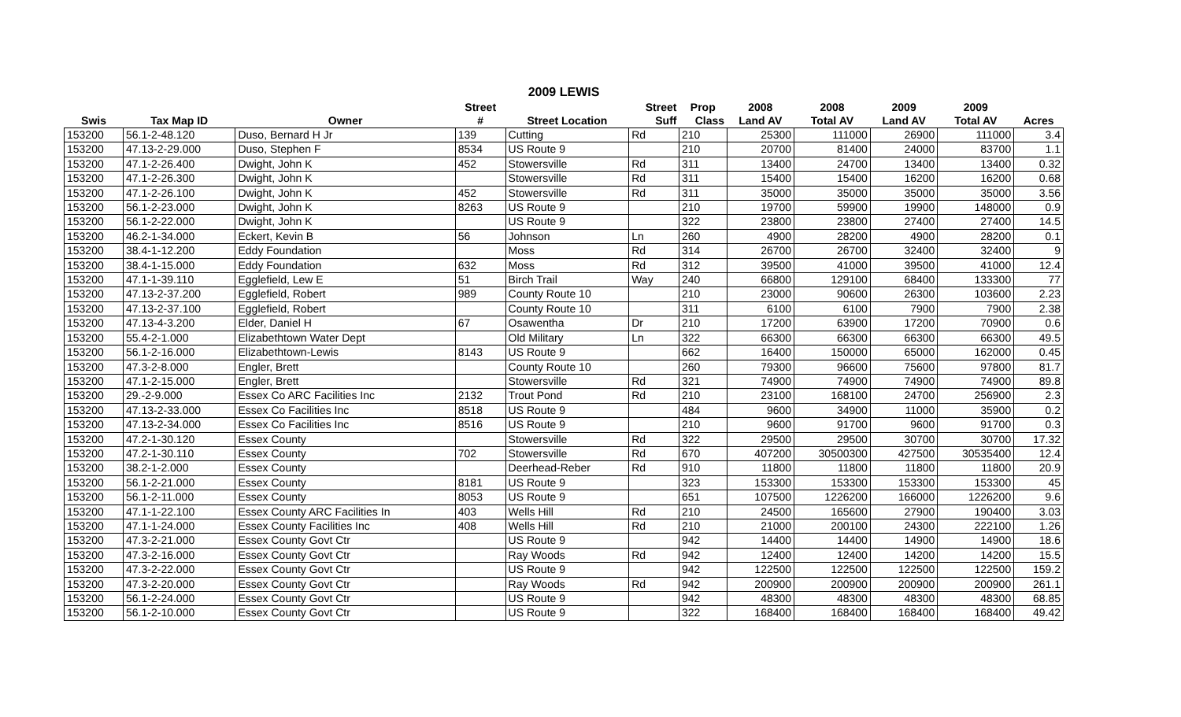2009 LEWIS
| | | | Street | | Street | Prop | 2008 | 2008 | 2009 | 2009 | |
| --- | --- | --- | --- | --- | --- | --- | --- | --- | --- | --- | --- |
| Swis | Tax Map ID | Owner | # | Street Location | Suff | Class | Land AV | Total AV | Land AV | Total AV | Acres |
| 153200 | 56.1-2-48.120 | Duso, Bernard H Jr | 139 | Cutting | Rd | 210 | 25300 | 111000 | 26900 | 111000 | 3.4 |
| 153200 | 47.13-2-29.000 | Duso, Stephen F | 8534 | US Route 9 | | 210 | 20700 | 81400 | 24000 | 83700 | 1.1 |
| 153200 | 47.1-2-26.400 | Dwight, John K | 452 | Stowersville | Rd | 311 | 13400 | 24700 | 13400 | 13400 | 0.32 |
| 153200 | 47.1-2-26.300 | Dwight, John K | | Stowersville | Rd | 311 | 15400 | 15400 | 16200 | 16200 | 0.68 |
| 153200 | 47.1-2-26.100 | Dwight, John K | 452 | Stowersville | Rd | 311 | 35000 | 35000 | 35000 | 35000 | 3.56 |
| 153200 | 56.1-2-23.000 | Dwight, John K | 8263 | US Route 9 | | 210 | 19700 | 59900 | 19900 | 148000 | 0.9 |
| 153200 | 56.1-2-22.000 | Dwight, John K | | US Route 9 | | 322 | 23800 | 23800 | 27400 | 27400 | 14.5 |
| 153200 | 46.2-1-34.000 | Eckert, Kevin B | 56 | Johnson | Ln | 260 | 4900 | 28200 | 4900 | 28200 | 0.1 |
| 153200 | 38.4-1-12.200 | Eddy Foundation | | Moss | Rd | 314 | 26700 | 26700 | 32400 | 32400 | 9 |
| 153200 | 38.4-1-15.000 | Eddy Foundation | 632 | Moss | Rd | 312 | 39500 | 41000 | 39500 | 41000 | 12.4 |
| 153200 | 47.1-1-39.110 | Egglefield, Lew E | 51 | Birch Trail | Way | 240 | 66800 | 129100 | 68400 | 133300 | 77 |
| 153200 | 47.13-2-37.200 | Egglefield, Robert | 989 | County Route 10 | | 210 | 23000 | 90600 | 26300 | 103600 | 2.23 |
| 153200 | 47.13-2-37.100 | Egglefield, Robert | | County Route 10 | | 311 | 6100 | 6100 | 7900 | 7900 | 2.38 |
| 153200 | 47.13-4-3.200 | Elder, Daniel H | 67 | Osawentha | Dr | 210 | 17200 | 63900 | 17200 | 70900 | 0.6 |
| 153200 | 55.4-2-1.000 | Elizabethtown Water Dept | | Old Military | Ln | 322 | 66300 | 66300 | 66300 | 66300 | 49.5 |
| 153200 | 56.1-2-16.000 | Elizabethtown-Lewis | 8143 | US Route 9 | | 662 | 16400 | 150000 | 65000 | 162000 | 0.45 |
| 153200 | 47.3-2-8.000 | Engler, Brett | | County Route 10 | | 260 | 79300 | 96600 | 75600 | 97800 | 81.7 |
| 153200 | 47.1-2-15.000 | Engler, Brett | | Stowersville | Rd | 321 | 74900 | 74900 | 74900 | 74900 | 89.8 |
| 153200 | 29.-2-9.000 | Essex Co ARC Facilities Inc | 2132 | Trout Pond | Rd | 210 | 23100 | 168100 | 24700 | 256900 | 2.3 |
| 153200 | 47.13-2-33.000 | Essex Co Facilities Inc | 8518 | US Route 9 | | 484 | 9600 | 34900 | 11000 | 35900 | 0.2 |
| 153200 | 47.13-2-34.000 | Essex Co Facilities Inc | 8516 | US Route 9 | | 210 | 9600 | 91700 | 9600 | 91700 | 0.3 |
| 153200 | 47.2-1-30.120 | Essex County | | Stowersville | Rd | 322 | 29500 | 29500 | 30700 | 30700 | 17.32 |
| 153200 | 47.2-1-30.110 | Essex County | 702 | Stowersville | Rd | 670 | 407200 | 30500300 | 427500 | 30535400 | 12.4 |
| 153200 | 38.2-1-2.000 | Essex County | | Deerhead-Reber | Rd | 910 | 11800 | 11800 | 11800 | 11800 | 20.9 |
| 153200 | 56.1-2-21.000 | Essex County | 8181 | US Route 9 | | 323 | 153300 | 153300 | 153300 | 153300 | 45 |
| 153200 | 56.1-2-11.000 | Essex County | 8053 | US Route 9 | | 651 | 107500 | 1226200 | 166000 | 1226200 | 9.6 |
| 153200 | 47.1-1-22.100 | Essex County ARC Facilities In | 403 | Wells Hill | Rd | 210 | 24500 | 165600 | 27900 | 190400 | 3.03 |
| 153200 | 47.1-1-24.000 | Essex County Facilities Inc | 408 | Wells Hill | Rd | 210 | 21000 | 200100 | 24300 | 222100 | 1.26 |
| 153200 | 47.3-2-21.000 | Essex County Govt Ctr | | US Route 9 | | 942 | 14400 | 14400 | 14900 | 14900 | 18.6 |
| 153200 | 47.3-2-16.000 | Essex County Govt Ctr | | Ray Woods | Rd | 942 | 12400 | 12400 | 14200 | 14200 | 15.5 |
| 153200 | 47.3-2-22.000 | Essex County Govt Ctr | | US Route 9 | | 942 | 122500 | 122500 | 122500 | 122500 | 159.2 |
| 153200 | 47.3-2-20.000 | Essex County Govt Ctr | | Ray Woods | Rd | 942 | 200900 | 200900 | 200900 | 200900 | 261.1 |
| 153200 | 56.1-2-24.000 | Essex County Govt Ctr | | US Route 9 | | 942 | 48300 | 48300 | 48300 | 48300 | 68.85 |
| 153200 | 56.1-2-10.000 | Essex County Govt Ctr | | US Route 9 | | 322 | 168400 | 168400 | 168400 | 168400 | 49.42 |